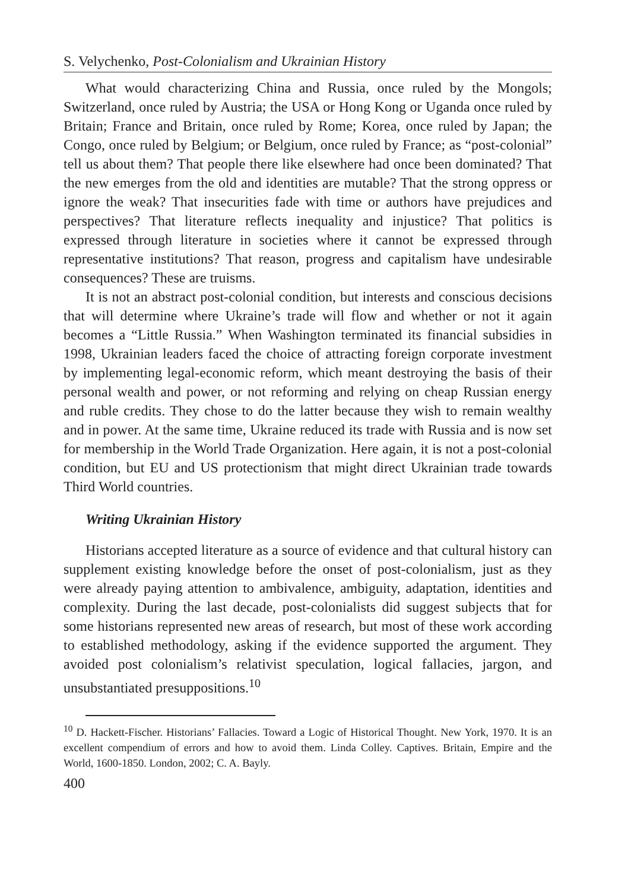S. Velychenko, Post-Colonialism and Ukrainian History
What would characterizing China and Russia, once ruled by the Mongols; Switzerland, once ruled by Austria; the USA or Hong Kong or Uganda once ruled by Britain; France and Britain, once ruled by Rome; Korea, once ruled by Japan; the Congo, once ruled by Belgium; or Belgium, once ruled by France; as “post-colonial” tell us about them? That people there like elsewhere had once been dominated? That the new emerges from the old and identities are mutable? That the strong oppress or ignore the weak? That insecurities fade with time or authors have prejudices and perspectives? That literature reflects inequality and injustice? That politics is expressed through literature in societies where it cannot be expressed through representative institutions? That reason, progress and capitalism have undesirable consequences? These are truisms.
It is not an abstract post-colonial condition, but interests and conscious decisions that will determine where Ukraine’s trade will flow and whether or not it again becomes a “Little Russia.” When Washington terminated its financial subsidies in 1998, Ukrainian leaders faced the choice of attracting foreign corporate investment by implementing legal-economic reform, which meant destroying the basis of their personal wealth and power, or not reforming and relying on cheap Russian energy and ruble credits. They chose to do the latter because they wish to remain wealthy and in power. At the same time, Ukraine reduced its trade with Russia and is now set for membership in the World Trade Organization. Here again, it is not a post-colonial condition, but EU and US protectionism that might direct Ukrainian trade towards Third World countries.
Writing Ukrainian History
Historians accepted literature as a source of evidence and that cultural history can supplement existing knowledge before the onset of post-colonialism, just as they were already paying attention to ambivalence, ambiguity, adaptation, identities and complexity. During the last decade, post-colonialists did suggest subjects that for some historians represented new areas of research, but most of these work according to established methodology, asking if the evidence supported the argument. They avoided post colonialism’s relativist speculation, logical fallacies, jargon, and unsubstantiated presuppositions.<sup>10</sup>
<sup>10</sup> D. Hackett-Fischer. Historians’ Fallacies. Toward a Logic of Historical Thought. New York, 1970. It is an excellent compendium of errors and how to avoid them. Linda Colley. Captives. Britain, Empire and the World, 1600-1850. London, 2002; C. A. Bayly.
400